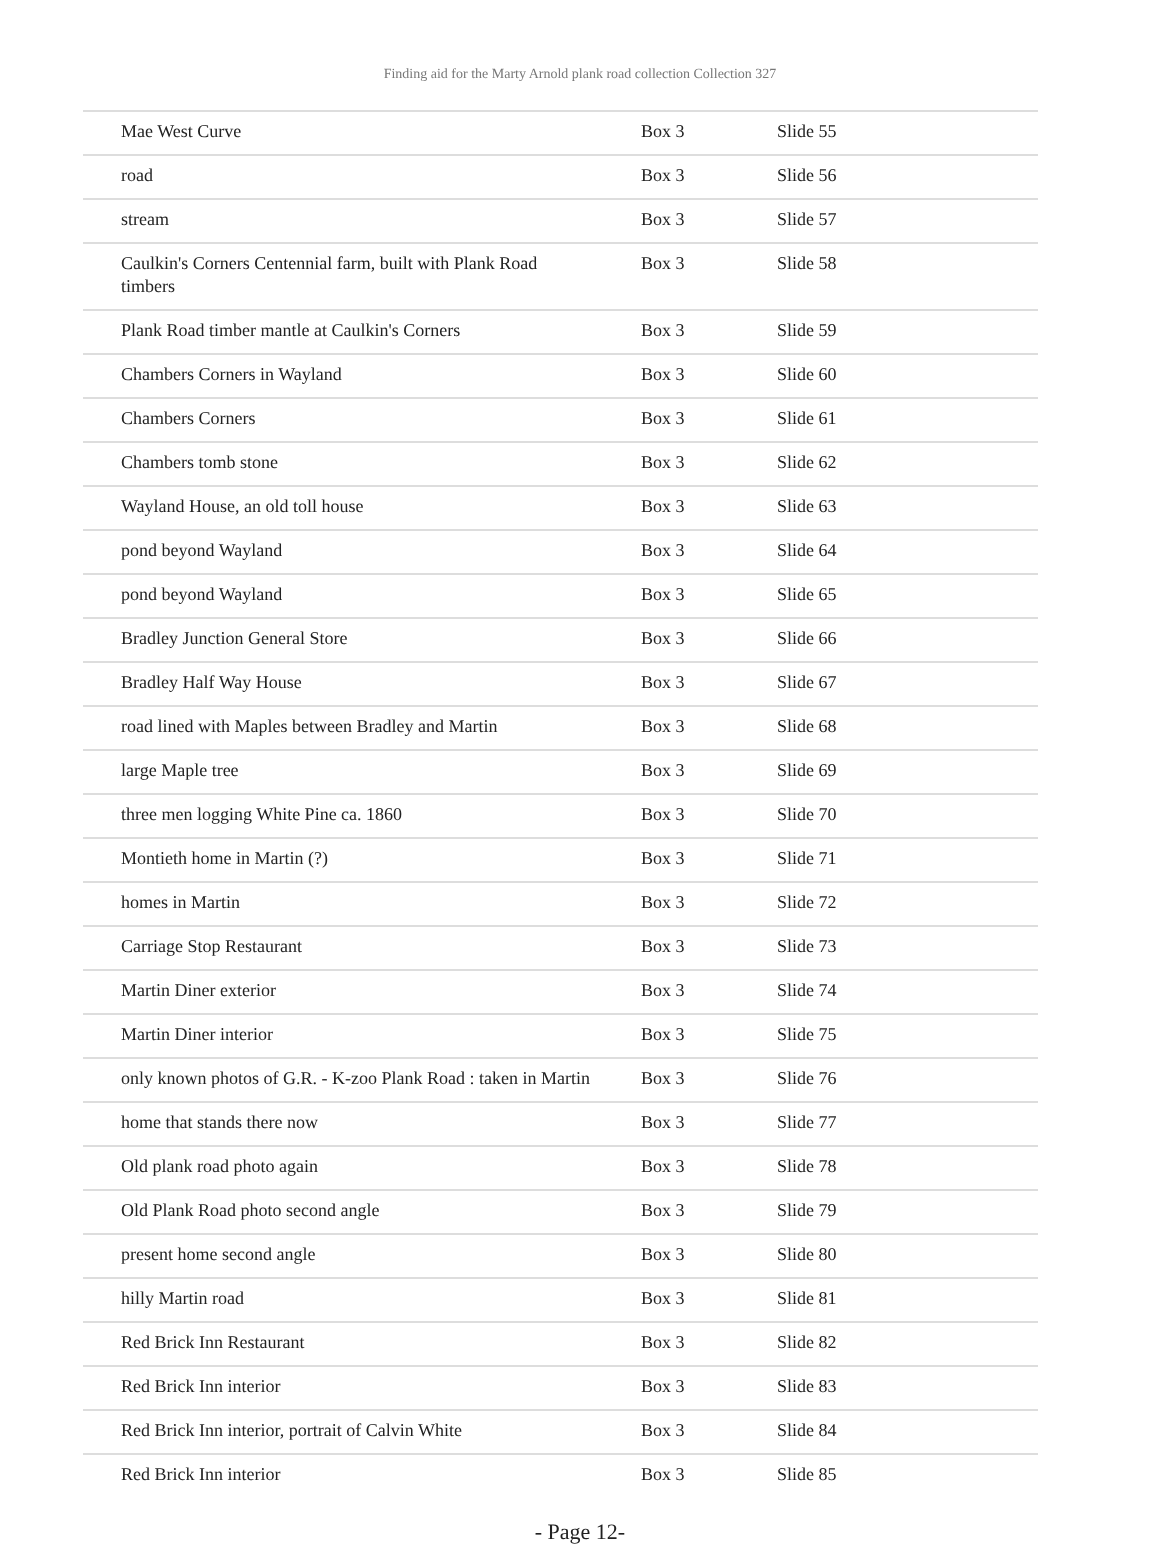Finding aid for the Marty Arnold plank road collection Collection 327
| Mae West Curve | Box 3 | Slide 55 |
| road | Box 3 | Slide 56 |
| stream | Box 3 | Slide 57 |
| Caulkin's Corners Centennial farm, built with Plank Road timbers | Box 3 | Slide 58 |
| Plank Road timber mantle at Caulkin's Corners | Box 3 | Slide 59 |
| Chambers Corners in Wayland | Box 3 | Slide 60 |
| Chambers Corners | Box 3 | Slide 61 |
| Chambers tomb stone | Box 3 | Slide 62 |
| Wayland House, an old toll house | Box 3 | Slide 63 |
| pond beyond Wayland | Box 3 | Slide 64 |
| pond beyond Wayland | Box 3 | Slide 65 |
| Bradley Junction General Store | Box 3 | Slide 66 |
| Bradley Half Way House | Box 3 | Slide 67 |
| road lined with Maples between Bradley and Martin | Box 3 | Slide 68 |
| large Maple tree | Box 3 | Slide 69 |
| three men logging White Pine ca. 1860 | Box 3 | Slide 70 |
| Montieth home in Martin (?) | Box 3 | Slide 71 |
| homes in Martin | Box 3 | Slide 72 |
| Carriage Stop Restaurant | Box 3 | Slide 73 |
| Martin Diner exterior | Box 3 | Slide 74 |
| Martin Diner interior | Box 3 | Slide 75 |
| only known photos of G.R. - K-zoo Plank Road : taken in Martin | Box 3 | Slide 76 |
| home that stands there now | Box 3 | Slide 77 |
| Old plank road photo again | Box 3 | Slide 78 |
| Old Plank Road photo second angle | Box 3 | Slide 79 |
| present home second angle | Box 3 | Slide 80 |
| hilly Martin road | Box 3 | Slide 81 |
| Red Brick Inn Restaurant | Box 3 | Slide 82 |
| Red Brick Inn interior | Box 3 | Slide 83 |
| Red Brick Inn interior, portrait of Calvin White | Box 3 | Slide 84 |
| Red Brick Inn interior | Box 3 | Slide 85 |
- Page 12-